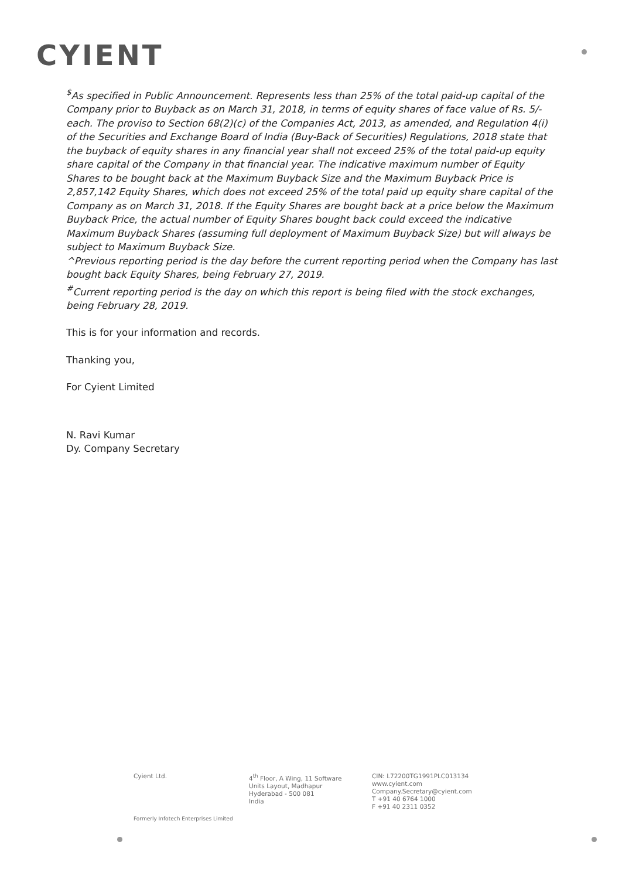CYIENT
<sup>$</sup>As specified in Public Announcement. Represents less than 25% of the total paid-up capital of the Company prior to Buyback as on March 31, 2018, in terms of equity shares of face value of Rs. 5/- each. The proviso to Section 68(2)(c) of the Companies Act, 2013, as amended, and Regulation 4(i) of the Securities and Exchange Board of India (Buy-Back of Securities) Regulations, 2018 state that the buyback of equity shares in any financial year shall not exceed 25% of the total paid-up equity share capital of the Company in that financial year. The indicative maximum number of Equity Shares to be bought back at the Maximum Buyback Size and the Maximum Buyback Price is 2,857,142 Equity Shares, which does not exceed 25% of the total paid up equity share capital of the Company as on March 31, 2018. If the Equity Shares are bought back at a price below the Maximum Buyback Price, the actual number of Equity Shares bought back could exceed the indicative Maximum Buyback Shares (assuming full deployment of Maximum Buyback Size) but will always be subject to Maximum Buyback Size.
^Previous reporting period is the day before the current reporting period when the Company has last bought back Equity Shares, being February 27, 2019.
<sup>#</sup> Current reporting period is the day on which this report is being filed with the stock exchanges, being February 28, 2019.
This is for your information and records.
Thanking you,
For Cyient Limited
N. Ravi Kumar
Dy. Company Secretary
Cyient Ltd. 4<sup>th</sup> Floor, A Wing, 11 Software
Units Layout, Madhapur
Hyderabad - 500 081
India
CIN: L72200TG1991PLC013134
www.cyient.com
Company.Secretary@cyient.com
T +91 40 6764 1000
F +91 40 2311 0352
Formerly Infotech Enterprises Limited